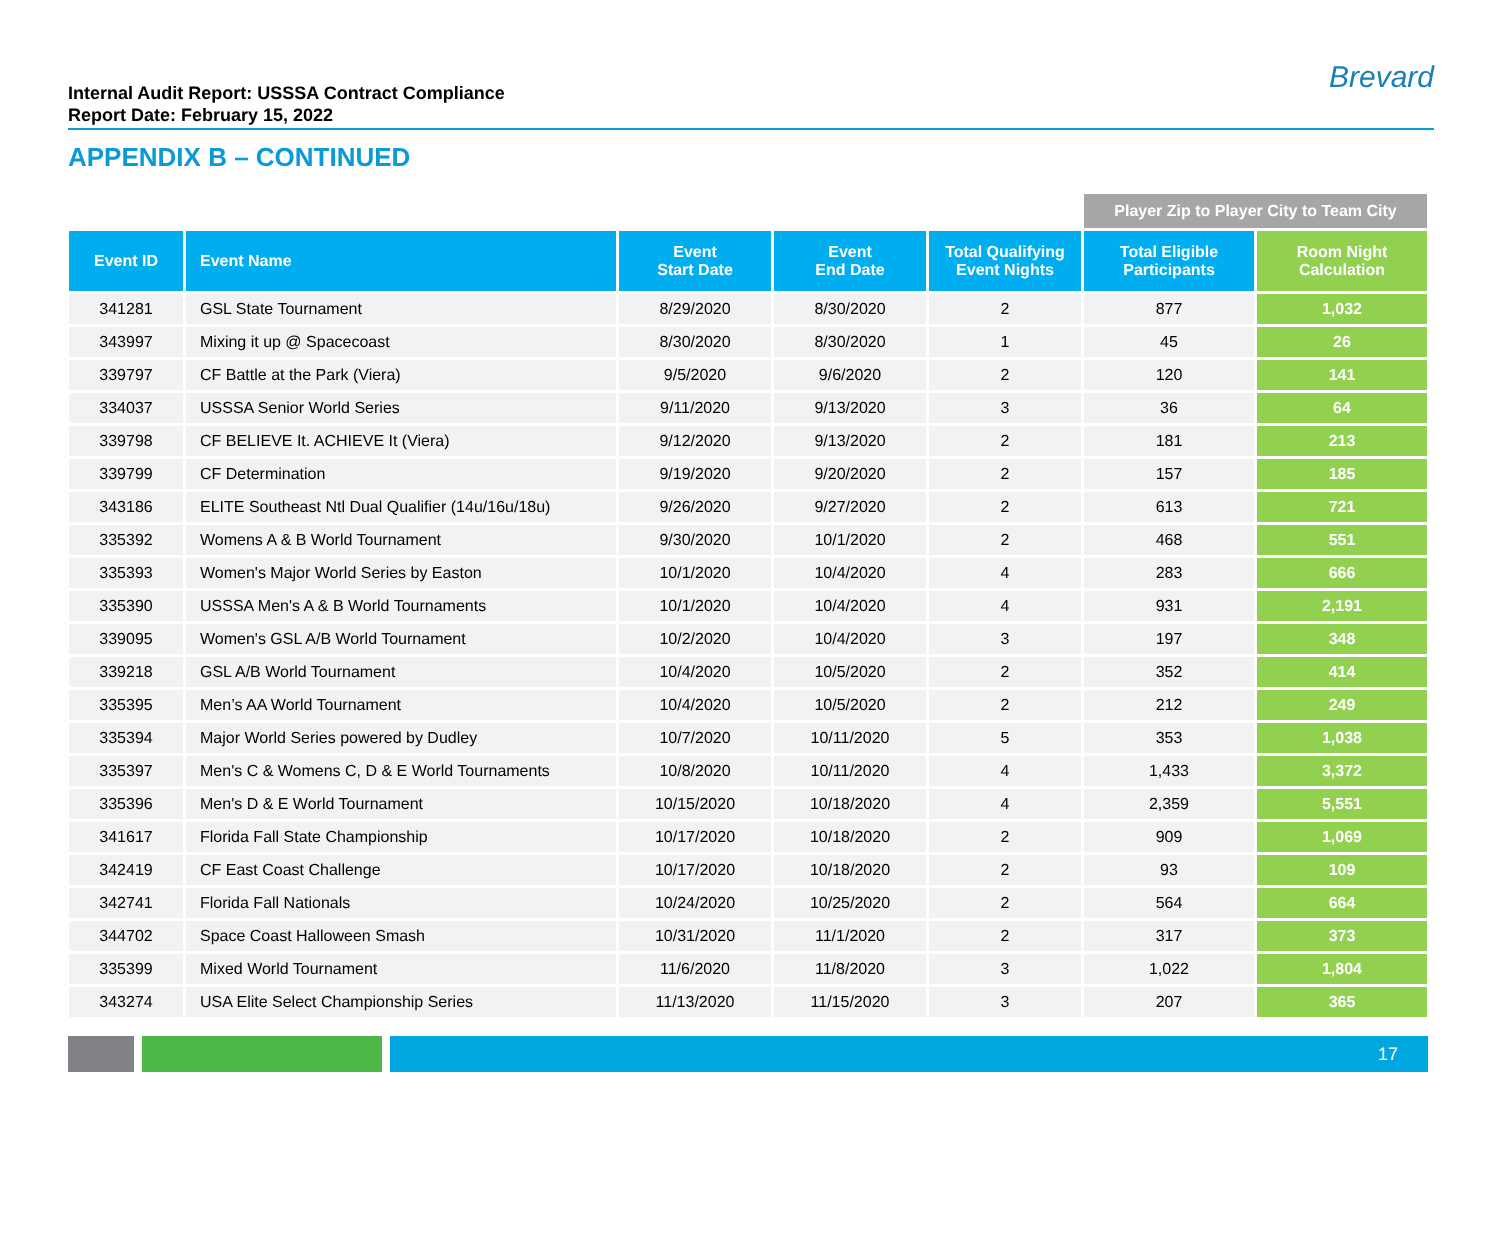Internal Audit Report: USSSA Contract Compliance
Report Date: February 15, 2022
Brevard
APPENDIX B – CONTINUED
| | | | | | Player Zip to Player City to Team City | |
| Event ID | Event Name | Event Start Date | Event End Date | Total Qualifying Event Nights | Total Eligible Participants | Room Night Calculation |
| 341281 | GSL State Tournament | 8/29/2020 | 8/30/2020 | 2 | 877 | 1,032 |
| 343997 | Mixing it up @ Spacecoast | 8/30/2020 | 8/30/2020 | 1 | 45 | 26 |
| 339797 | CF Battle at the Park (Viera) | 9/5/2020 | 9/6/2020 | 2 | 120 | 141 |
| 334037 | USSSA Senior World Series | 9/11/2020 | 9/13/2020 | 3 | 36 | 64 |
| 339798 | CF BELIEVE It. ACHIEVE It (Viera) | 9/12/2020 | 9/13/2020 | 2 | 181 | 213 |
| 339799 | CF Determination | 9/19/2020 | 9/20/2020 | 2 | 157 | 185 |
| 343186 | ELITE Southeast Ntl Dual Qualifier (14u/16u/18u) | 9/26/2020 | 9/27/2020 | 2 | 613 | 721 |
| 335392 | Womens A & B World Tournament | 9/30/2020 | 10/1/2020 | 2 | 468 | 551 |
| 335393 | Women's Major World Series by Easton | 10/1/2020 | 10/4/2020 | 4 | 283 | 666 |
| 335390 | USSSA Men's A & B World Tournaments | 10/1/2020 | 10/4/2020 | 4 | 931 | 2,191 |
| 339095 | Women's GSL A/B World Tournament | 10/2/2020 | 10/4/2020 | 3 | 197 | 348 |
| 339218 | GSL A/B World Tournament | 10/4/2020 | 10/5/2020 | 2 | 352 | 414 |
| 335395 | Men’s AA World Tournament | 10/4/2020 | 10/5/2020 | 2 | 212 | 249 |
| 335394 | Major World Series powered by Dudley | 10/7/2020 | 10/11/2020 | 5 | 353 | 1,038 |
| 335397 | Men's C & Womens C, D & E World Tournaments | 10/8/2020 | 10/11/2020 | 4 | 1,433 | 3,372 |
| 335396 | Men's D & E World Tournament | 10/15/2020 | 10/18/2020 | 4 | 2,359 | 5,551 |
| 341617 | Florida Fall State Championship | 10/17/2020 | 10/18/2020 | 2 | 909 | 1,069 |
| 342419 | CF East Coast Challenge | 10/17/2020 | 10/18/2020 | 2 | 93 | 109 |
| 342741 | Florida Fall Nationals | 10/24/2020 | 10/25/2020 | 2 | 564 | 664 |
| 344702 | Space Coast Halloween Smash | 10/31/2020 | 11/1/2020 | 2 | 317 | 373 |
| 335399 | Mixed World Tournament | 11/6/2020 | 11/8/2020 | 3 | 1,022 | 1,804 |
| 343274 | USA Elite Select Championship Series | 11/13/2020 | 11/15/2020 | 3 | 207 | 365 |
17